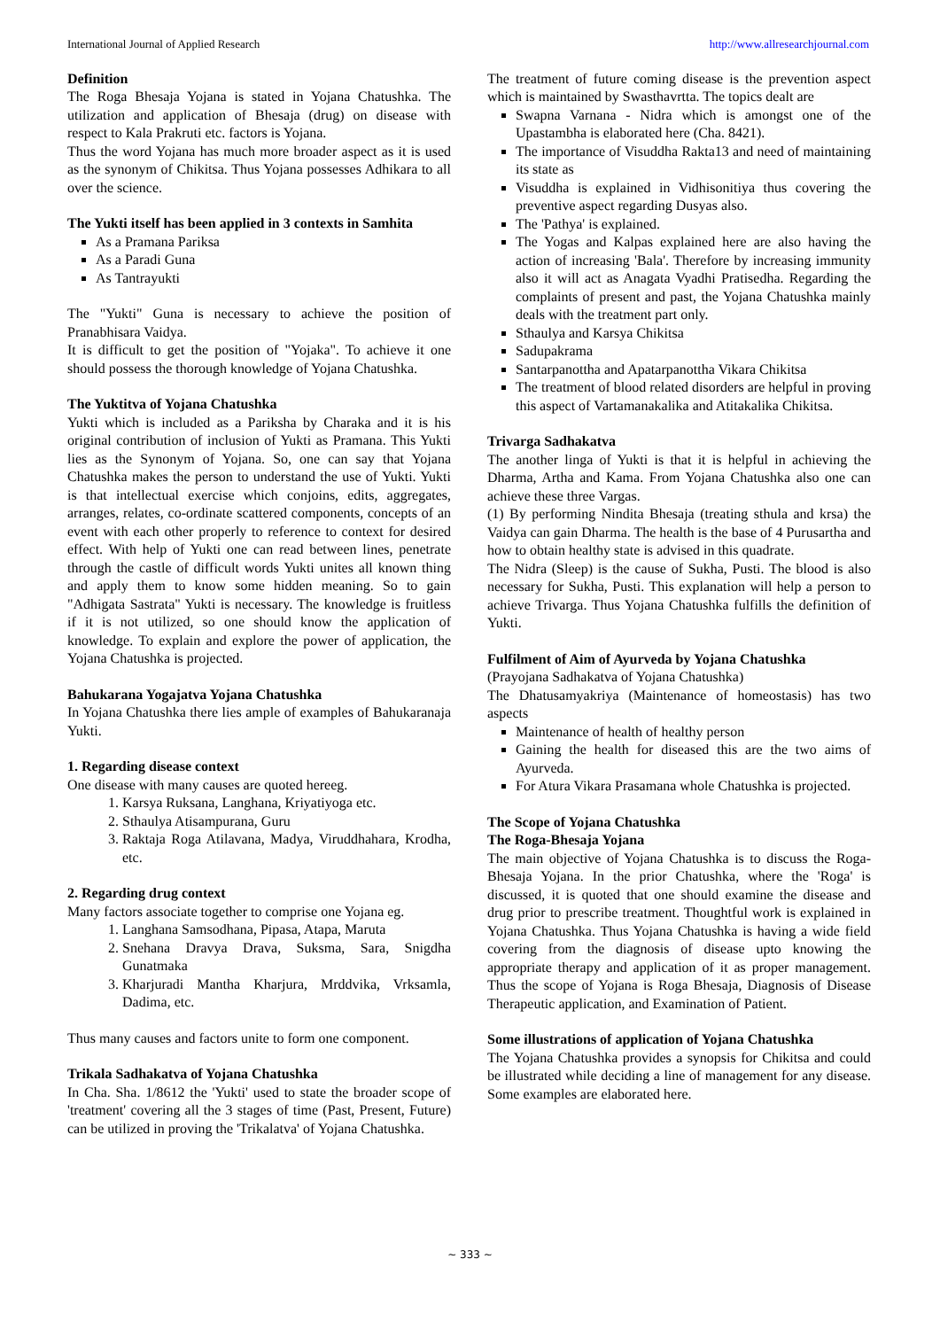International Journal of Applied Research http://www.allresearchjournal.com
Definition
The Roga Bhesaja Yojana is stated in Yojana Chatushka. The utilization and application of Bhesaja (drug) on disease with respect to Kala Prakruti etc. factors is Yojana.
Thus the word Yojana has much more broader aspect as it is used as the synonym of Chikitsa. Thus Yojana possesses Adhikara to all over the science.
The Yukti itself has been applied in 3 contexts in Samhita
As a Pramana Pariksa
As a Paradi Guna
As Tantrayukti
The "Yukti" Guna is necessary to achieve the position of Pranabhisara Vaidya.
It is difficult to get the position of "Yojaka". To achieve it one should possess the thorough knowledge of Yojana Chatushka.
The Yuktitva of Yojana Chatushka
Yukti which is included as a Pariksha by Charaka and it is his original contribution of inclusion of Yukti as Pramana. This Yukti lies as the Synonym of Yojana. So, one can say that Yojana Chatushka makes the person to understand the use of Yukti. Yukti is that intellectual exercise which conjoins, edits, aggregates, arranges, relates, co-ordinate scattered components, concepts of an event with each other properly to reference to context for desired effect. With help of Yukti one can read between lines, penetrate through the castle of difficult words Yukti unites all known thing and apply them to know some hidden meaning. So to gain "Adhigata Sastrata" Yukti is necessary. The knowledge is fruitless if it is not utilized, so one should know the application of knowledge. To explain and explore the power of application, the Yojana Chatushka is projected.
Bahukarana Yogajatva Yojana Chatushka
In Yojana Chatushka there lies ample of examples of Bahukaranaja Yukti.
1. Regarding disease context
One disease with many causes are quoted hereeg.
1. Karsya Ruksana, Langhana, Kriyatiyoga etc.
2. Sthaulya Atisampurana, Guru
3. Raktaja Roga Atilavana, Madya, Viruddhahara, Krodha, etc.
2. Regarding drug context
Many factors associate together to comprise one Yojana eg.
1. Langhana Samsodhana, Pipasa, Atapa, Maruta
2. Snehana Dravya Drava, Suksma, Sara, Snigdha Gunatmaka
3. Kharjuradi Mantha Kharjura, Mrddvika, Vrksamla, Dadima, etc.
Thus many causes and factors unite to form one component.
Trikala Sadhakatva of Yojana Chatushka
In Cha. Sha. 1/8612 the 'Yukti' used to state the broader scope of 'treatment' covering all the 3 stages of time (Past, Present, Future) can be utilized in proving the 'Trikalatva' of Yojana Chatushka.
The treatment of future coming disease is the prevention aspect which is maintained by Swasthavrtta. The topics dealt are
Swapna Varnana - Nidra which is amongst one of the Upastambha is elaborated here (Cha. 8421).
The importance of Visuddha Rakta13 and need of maintaining its state as
Visuddha is explained in Vidhisonitiya thus covering the preventive aspect regarding Dusyas also.
The 'Pathya' is explained.
The Yogas and Kalpas explained here are also having the action of increasing 'Bala'. Therefore by increasing immunity also it will act as Anagata Vyadhi Pratisedha. Regarding the complaints of present and past, the Yojana Chatushka mainly deals with the treatment part only.
Sthaulya and Karsya Chikitsa
Sadupakrama
Santarpanottha and Apatarpanottha Vikara Chikitsa
The treatment of blood related disorders are helpful in proving this aspect of Vartamanakalika and Atitakalika Chikitsa.
Trivarga Sadhakatva
The another linga of Yukti is that it is helpful in achieving the Dharma, Artha and Kama. From Yojana Chatushka also one can achieve these three Vargas.
(1) By performing Nindita Bhesaja (treating sthula and krsa) the Vaidya can gain Dharma. The health is the base of 4 Purusartha and how to obtain healthy state is advised in this quadrate.
The Nidra (Sleep) is the cause of Sukha, Pusti. The blood is also necessary for Sukha, Pusti. This explanation will help a person to achieve Trivarga. Thus Yojana Chatushka fulfills the definition of Yukti.
Fulfilment of Aim of Ayurveda by Yojana Chatushka
(Prayojana Sadhakatva of Yojana Chatushka)
The Dhatusamyakriya (Maintenance of homeostasis) has two aspects
Maintenance of health of healthy person
Gaining the health for diseased this are the two aims of Ayurveda.
For Atura Vikara Prasamana whole Chatushka is projected.
The Scope of Yojana Chatushka
The Roga-Bhesaja Yojana
The main objective of Yojana Chatushka is to discuss the Roga-Bhesaja Yojana. In the prior Chatushka, where the 'Roga' is discussed, it is quoted that one should examine the disease and drug prior to prescribe treatment. Thoughtful work is explained in Yojana Chatushka. Thus Yojana Chatushka is having a wide field covering from the diagnosis of disease upto knowing the appropriate therapy and application of it as proper management. Thus the scope of Yojana is Roga Bhesaja, Diagnosis of Disease Therapeutic application, and Examination of Patient.
Some illustrations of application of Yojana Chatushka
The Yojana Chatushka provides a synopsis for Chikitsa and could be illustrated while deciding a line of management for any disease. Some examples are elaborated here.
~ 333 ~